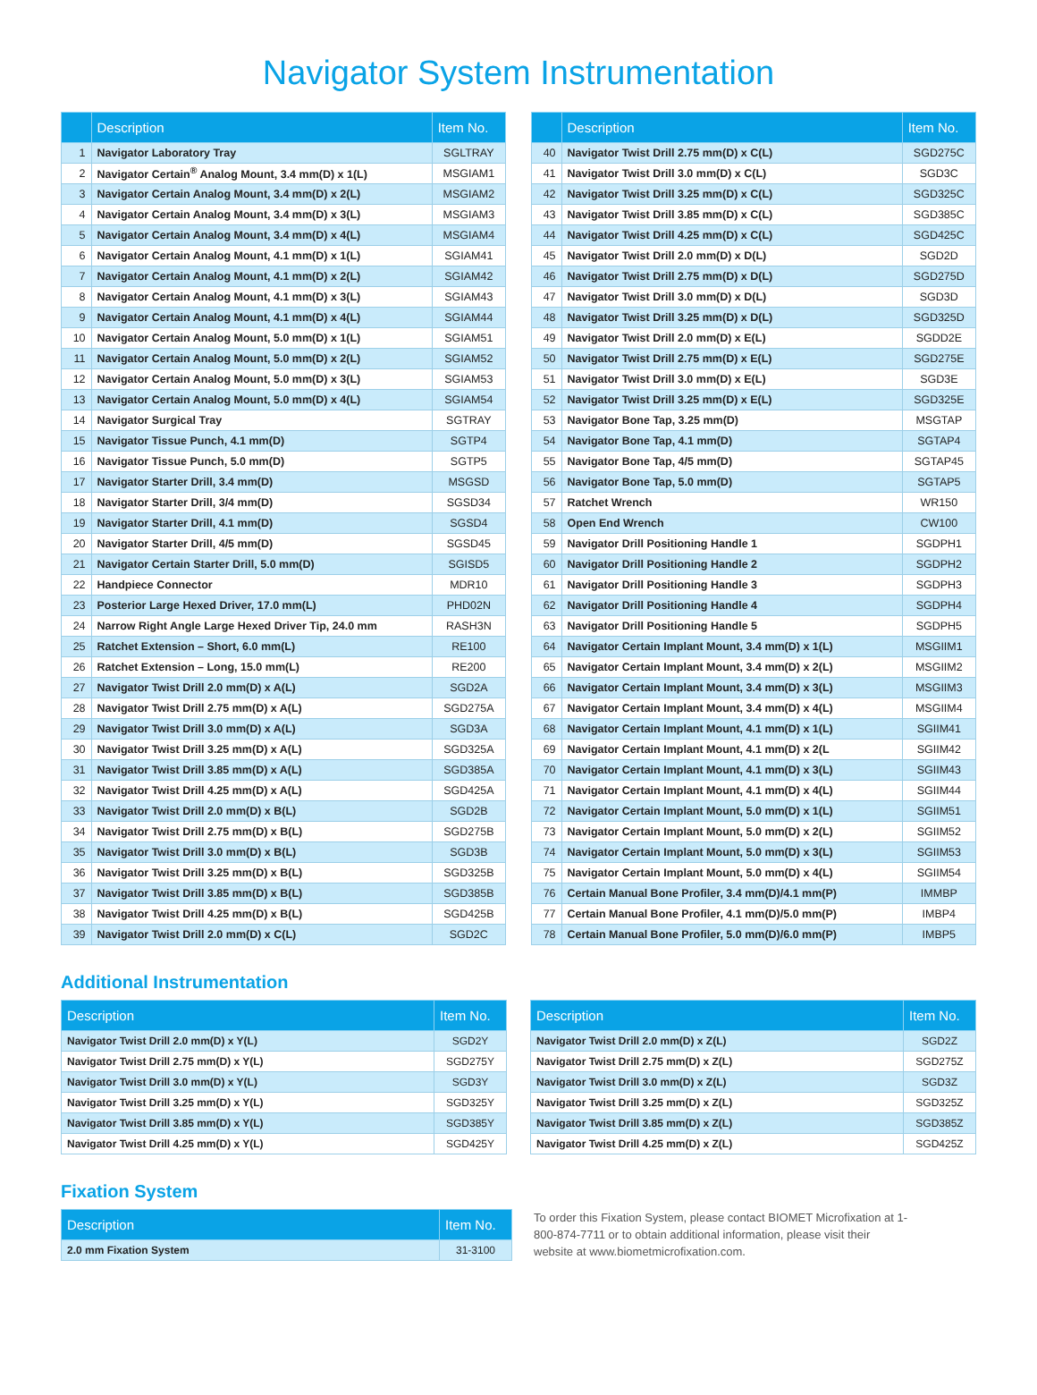Navigator System Instrumentation
| | Description | Item No. |
| --- | --- | --- |
| 1 | Navigator Laboratory Tray | SGLTRAY |
| 2 | Navigator Certain<sup>®</sup> Analog Mount, 3.4 mm(D) x 1(L) | MSGIAM1 |
| 3 | Navigator Certain Analog Mount, 3.4 mm(D) x 2(L) | MSGIAM2 |
| 4 | Navigator Certain Analog Mount, 3.4 mm(D) x 3(L) | MSGIAM3 |
| 5 | Navigator Certain Analog Mount, 3.4 mm(D) x 4(L) | MSGIAM4 |
| 6 | Navigator Certain Analog Mount, 4.1 mm(D) x 1(L) | SGIAM41 |
| 7 | Navigator Certain Analog Mount, 4.1 mm(D) x 2(L) | SGIAM42 |
| 8 | Navigator Certain Analog Mount, 4.1 mm(D) x 3(L) | SGIAM43 |
| 9 | Navigator Certain Analog Mount, 4.1 mm(D) x 4(L) | SGIAM44 |
| 10 | Navigator Certain Analog Mount, 5.0 mm(D) x 1(L) | SGIAM51 |
| 11 | Navigator Certain Analog Mount, 5.0 mm(D) x 2(L) | SGIAM52 |
| 12 | Navigator Certain Analog Mount, 5.0 mm(D) x 3(L) | SGIAM53 |
| 13 | Navigator Certain Analog Mount, 5.0 mm(D) x 4(L) | SGIAM54 |
| 14 | Navigator Surgical Tray | SGTRAY |
| 15 | Navigator Tissue Punch, 4.1 mm(D) | SGTP4 |
| 16 | Navigator Tissue Punch, 5.0 mm(D) | SGTP5 |
| 17 | Navigator Starter Drill, 3.4 mm(D) | MSGSD |
| 18 | Navigator Starter Drill, 3/4 mm(D) | SGSD34 |
| 19 | Navigator Starter Drill, 4.1 mm(D) | SGSD4 |
| 20 | Navigator Starter Drill, 4/5 mm(D) | SGSD45 |
| 21 | Navigator Certain Starter Drill, 5.0 mm(D) | SGISD5 |
| 22 | Handpiece Connector | MDR10 |
| 23 | Posterior Large Hexed Driver, 17.0 mm(L) | PHD02N |
| 24 | Narrow Right Angle Large Hexed Driver Tip, 24.0 mm | RASH3N |
| 25 | Ratchet Extension – Short, 6.0 mm(L) | RE100 |
| 26 | Ratchet Extension – Long, 15.0 mm(L) | RE200 |
| 27 | Navigator Twist Drill 2.0 mm(D) x A(L) | SGD2A |
| 28 | Navigator Twist Drill 2.75 mm(D) x A(L) | SGD275A |
| 29 | Navigator Twist Drill 3.0 mm(D) x A(L) | SGD3A |
| 30 | Navigator Twist Drill 3.25 mm(D) x A(L) | SGD325A |
| 31 | Navigator Twist Drill 3.85 mm(D) x A(L) | SGD385A |
| 32 | Navigator Twist Drill 4.25 mm(D) x A(L) | SGD425A |
| 33 | Navigator Twist Drill 2.0 mm(D) x B(L) | SGD2B |
| 34 | Navigator Twist Drill 2.75 mm(D) x B(L) | SGD275B |
| 35 | Navigator Twist Drill 3.0 mm(D) x B(L) | SGD3B |
| 36 | Navigator Twist Drill 3.25 mm(D) x B(L) | SGD325B |
| 37 | Navigator Twist Drill 3.85 mm(D) x B(L) | SGD385B |
| 38 | Navigator Twist Drill 4.25 mm(D) x B(L) | SGD425B |
| 39 | Navigator Twist Drill 2.0 mm(D) x C(L) | SGD2C |
| | Description | Item No. |
| --- | --- | --- |
| 40 | Navigator Twist Drill 2.75 mm(D) x C(L) | SGD275C |
| 41 | Navigator Twist Drill 3.0 mm(D) x C(L) | SGD3C |
| 42 | Navigator Twist Drill 3.25 mm(D) x C(L) | SGD325C |
| 43 | Navigator Twist Drill 3.85 mm(D) x C(L) | SGD385C |
| 44 | Navigator Twist Drill 4.25 mm(D) x C(L) | SGD425C |
| 45 | Navigator Twist Drill 2.0 mm(D) x D(L) | SGD2D |
| 46 | Navigator Twist Drill 2.75 mm(D) x D(L) | SGD275D |
| 47 | Navigator Twist Drill 3.0 mm(D) x D(L) | SGD3D |
| 48 | Navigator Twist Drill 3.25 mm(D) x D(L) | SGD325D |
| 49 | Navigator Twist Drill 2.0 mm(D) x E(L) | SGDD2E |
| 50 | Navigator Twist Drill 2.75 mm(D) x E(L) | SGD275E |
| 51 | Navigator Twist Drill 3.0 mm(D) x E(L) | SGD3E |
| 52 | Navigator Twist Drill 3.25 mm(D) x E(L) | SGD325E |
| 53 | Navigator Bone Tap, 3.25 mm(D) | MSGTAP |
| 54 | Navigator Bone Tap, 4.1 mm(D) | SGTAP4 |
| 55 | Navigator Bone Tap, 4/5 mm(D) | SGTAP45 |
| 56 | Navigator Bone Tap, 5.0 mm(D) | SGTAP5 |
| 57 | Ratchet Wrench | WR150 |
| 58 | Open End Wrench | CW100 |
| 59 | Navigator Drill Positioning Handle 1 | SGDPH1 |
| 60 | Navigator Drill Positioning Handle 2 | SGDPH2 |
| 61 | Navigator Drill Positioning Handle 3 | SGDPH3 |
| 62 | Navigator Drill Positioning Handle 4 | SGDPH4 |
| 63 | Navigator Drill Positioning Handle 5 | SGDPH5 |
| 64 | Navigator Certain Implant Mount, 3.4 mm(D) x 1(L) | MSGIIM1 |
| 65 | Navigator Certain Implant Mount, 3.4 mm(D) x 2(L) | MSGIIM2 |
| 66 | Navigator Certain Implant Mount, 3.4 mm(D) x 3(L) | MSGIIM3 |
| 67 | Navigator Certain Implant Mount, 3.4 mm(D) x 4(L) | MSGIIM4 |
| 68 | Navigator Certain Implant Mount, 4.1 mm(D) x 1(L) | SGIIM41 |
| 69 | Navigator Certain Implant Mount, 4.1 mm(D) x 2(L | SGIIM42 |
| 70 | Navigator Certain Implant Mount, 4.1 mm(D) x 3(L) | SGIIM43 |
| 71 | Navigator Certain Implant Mount, 4.1 mm(D) x 4(L) | SGIIM44 |
| 72 | Navigator Certain Implant Mount, 5.0 mm(D) x 1(L) | SGIIM51 |
| 73 | Navigator Certain Implant Mount, 5.0 mm(D) x 2(L) | SGIIM52 |
| 74 | Navigator Certain Implant Mount, 5.0 mm(D) x 3(L) | SGIIM53 |
| 75 | Navigator Certain Implant Mount, 5.0 mm(D) x 4(L) | SGIIM54 |
| 76 | Certain Manual Bone Profiler, 3.4 mm(D)/4.1 mm(P) | IMMBP |
| 77 | Certain Manual Bone Profiler, 4.1 mm(D)/5.0 mm(P) | IMBP4 |
| 78 | Certain Manual Bone Profiler, 5.0 mm(D)/6.0 mm(P) | IMBP5 |
Additional Instrumentation
| Description | Item No. |
| --- | --- |
| Navigator Twist Drill 2.0 mm(D) x Y(L) | SGD2Y |
| Navigator Twist Drill 2.75 mm(D) x Y(L) | SGD275Y |
| Navigator Twist Drill 3.0 mm(D) x Y(L) | SGD3Y |
| Navigator Twist Drill 3.25 mm(D) x Y(L) | SGD325Y |
| Navigator Twist Drill 3.85 mm(D) x Y(L) | SGD385Y |
| Navigator Twist Drill 4.25 mm(D) x Y(L) | SGD425Y |
| Description | Item No. |
| --- | --- |
| Navigator Twist Drill 2.0 mm(D) x Z(L) | SGD2Z |
| Navigator Twist Drill 2.75 mm(D) x Z(L) | SGD275Z |
| Navigator Twist Drill 3.0 mm(D) x Z(L) | SGD3Z |
| Navigator Twist Drill 3.25 mm(D) x Z(L) | SGD325Z |
| Navigator Twist Drill 3.85 mm(D) x Z(L) | SGD385Z |
| Navigator Twist Drill 4.25 mm(D) x Z(L) | SGD425Z |
Fixation System
| Description | Item No. |
| --- | --- |
| 2.0 mm Fixation System | 31-3100 |
To order this Fixation System, please contact BIOMET Microfixation at 1-800-874-7711 or to obtain additional information, please visit their website at www.biometmicrofixation.com.